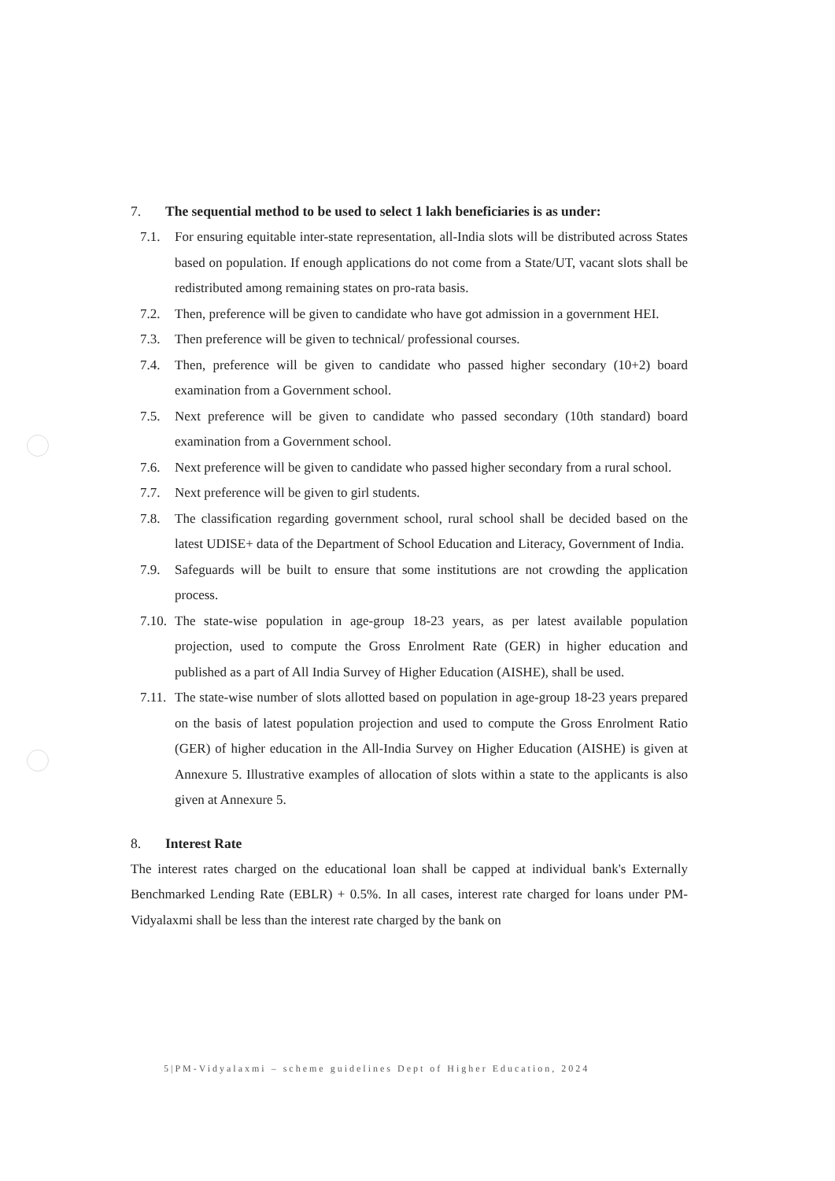7. The sequential method to be used to select 1 lakh beneficiaries is as under:
7.1. For ensuring equitable inter-state representation, all-India slots will be distributed across States based on population. If enough applications do not come from a State/UT, vacant slots shall be redistributed among remaining states on pro-rata basis.
7.2. Then, preference will be given to candidate who have got admission in a government HEI.
7.3. Then preference will be given to technical/ professional courses.
7.4. Then, preference will be given to candidate who passed higher secondary (10+2) board examination from a Government school.
7.5. Next preference will be given to candidate who passed secondary (10th standard) board examination from a Government school.
7.6. Next preference will be given to candidate who passed higher secondary from a rural school.
7.7. Next preference will be given to girl students.
7.8. The classification regarding government school, rural school shall be decided based on the latest UDISE+ data of the Department of School Education and Literacy, Government of India.
7.9. Safeguards will be built to ensure that some institutions are not crowding the application process.
7.10. The state-wise population in age-group 18-23 years, as per latest available population projection, used to compute the Gross Enrolment Rate (GER) in higher education and published as a part of All India Survey of Higher Education (AISHE), shall be used.
7.11. The state-wise number of slots allotted based on population in age-group 18-23 years prepared on the basis of latest population projection and used to compute the Gross Enrolment Ratio (GER) of higher education in the All-India Survey on Higher Education (AISHE) is given at Annexure 5. Illustrative examples of allocation of slots within a state to the applicants is also given at Annexure 5.
8. Interest Rate
The interest rates charged on the educational loan shall be capped at individual bank's Externally Benchmarked Lending Rate (EBLR) + 0.5%. In all cases, interest rate charged for loans under PM-Vidyalaxmi shall be less than the interest rate charged by the bank on
5|PM-Vidyalaxmi – scheme guidelines Dept of Higher Education, 2024